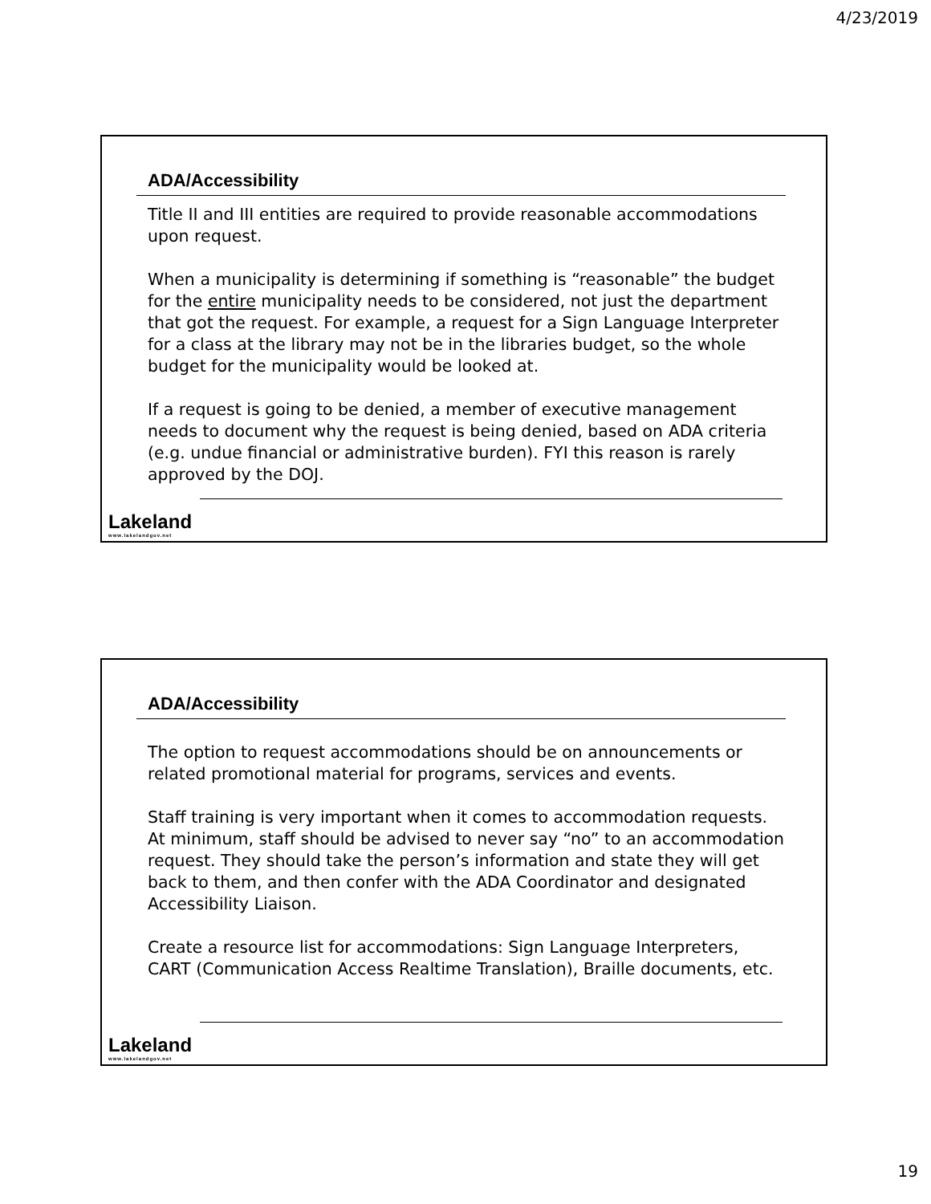4/23/2019
ADA/Accessibility
Title II and III entities are required to provide reasonable accommodations upon request.
When a municipality is determining if something is “reasonable” the budget for the entire municipality needs to be considered, not just the department that got the request. For example, a request for a Sign Language Interpreter for a class at the library may not be in the libraries budget, so the whole budget for the municipality would be looked at.
If a request is going to be denied, a member of executive management needs to document why the request is being denied, based on ADA criteria (e.g. undue financial or administrative burden). FYI this reason is rarely approved by the DOJ.
Lakeland
www.lakelandgov.net
ADA/Accessibility
The option to request accommodations should be on announcements or related promotional material for programs, services and events.
Staff training is very important when it comes to accommodation requests. At minimum, staff should be advised to never say “no” to an accommodation request. They should take the person’s information and state they will get back to them, and then confer with the ADA Coordinator and designated Accessibility Liaison.
Create a resource list for accommodations: Sign Language Interpreters, CART (Communication Access Realtime Translation), Braille documents, etc.
Lakeland
www.lakelandgov.net
19